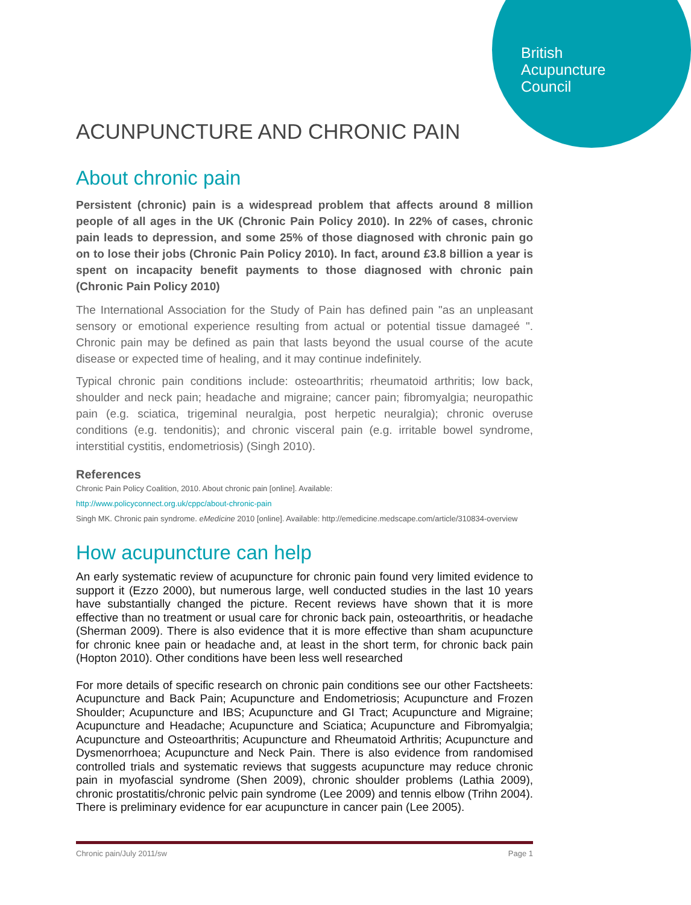British
Acupuncture
Council
ACUNPUNCTURE AND CHRONIC PAIN
About chronic pain
Persistent (chronic) pain is a widespread problem that affects around 8 million people of all ages in the UK (Chronic Pain Policy 2010). In 22% of cases, chronic pain leads to depression, and some 25% of those diagnosed with chronic pain go on to lose their jobs (Chronic Pain Policy 2010). In fact, around £3.8 billion a year is spent on incapacity benefit payments to those diagnosed with chronic pain (Chronic Pain Policy 2010)
The International Association for the Study of Pain has defined pain "as an unpleasant sensory or emotional experience resulting from actual or potential tissue damageé ". Chronic pain may be defined as pain that lasts beyond the usual course of the acute disease or expected time of healing, and it may continue indefinitely.
Typical chronic pain conditions include: osteoarthritis; rheumatoid arthritis; low back, shoulder and neck pain; headache and migraine; cancer pain; fibromyalgia; neuropathic pain (e.g. sciatica, trigeminal neuralgia, post herpetic neuralgia); chronic overuse conditions (e.g. tendonitis); and chronic visceral pain (e.g. irritable bowel syndrome, interstitial cystitis, endometriosis) (Singh 2010).
References
Chronic Pain Policy Coalition, 2010. About chronic pain [online]. Available:
http://www.policyconnect.org.uk/cppc/about-chronic-pain
Singh MK. Chronic pain syndrome. eMedicine 2010 [online]. Available: http://emedicine.medscape.com/article/310834-overview
How acupuncture can help
An early systematic review of acupuncture for chronic pain found very limited evidence to support it (Ezzo 2000), but numerous large, well conducted studies in the last 10 years have substantially changed the picture. Recent reviews have shown that it is more effective than no treatment or usual care for chronic back pain, osteoarthritis, or headache (Sherman 2009). There is also evidence that it is more effective than sham acupuncture for chronic knee pain or headache and, at least in the short term, for chronic back pain (Hopton 2010). Other conditions have been less well researched
For more details of specific research on chronic pain conditions see our other Factsheets: Acupuncture and Back Pain; Acupuncture and Endometriosis; Acupuncture and Frozen Shoulder; Acupuncture and IBS; Acupuncture and GI Tract; Acupuncture and Migraine; Acupuncture and Headache; Acupuncture and Sciatica; Acupuncture and Fibromyalgia; Acupuncture and Osteoarthritis; Acupuncture and Rheumatoid Arthritis; Acupuncture and Dysmenorrhoea; Acupuncture and Neck Pain. There is also evidence from randomised controlled trials and systematic reviews that suggests acupuncture may reduce chronic pain in myofascial syndrome (Shen 2009), chronic shoulder problems (Lathia 2009), chronic prostatitis/chronic pelvic pain syndrome (Lee 2009) and tennis elbow (Trihn 2004). There is preliminary evidence for ear acupuncture in cancer pain (Lee 2005).
Chronic pain/July 2011/sw Page 1